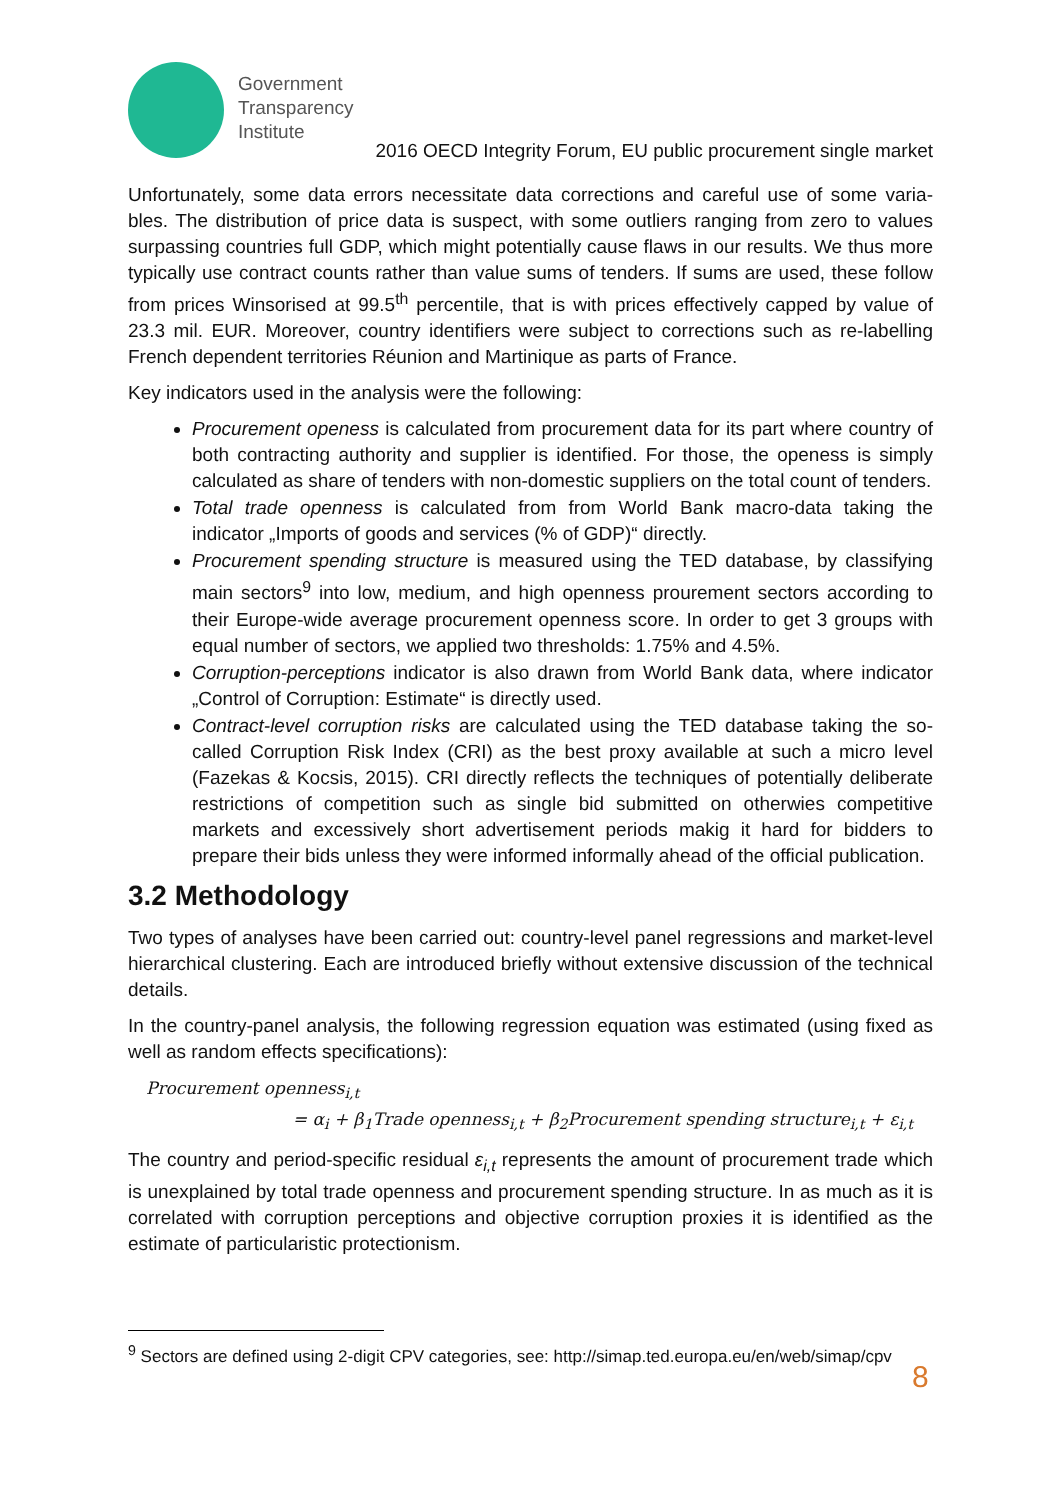Government
Transparency
Institute
2016 OECD Integrity Forum, EU public procurement single market
Unfortunately, some data errors necessitate data corrections and careful use of some varia-bles. The distribution of price data is suspect, with some outliers ranging from zero to values surpassing countries full GDP, which might potentially cause flaws in our results. We thus more typically use contract counts rather than value sums of tenders. If sums are used, these follow from prices Winsorised at 99.5<sup>th</sup> percentile, that is with prices effectively capped by value of 23.3 mil. EUR. Moreover, country identifiers were subject to corrections such as re-labelling French dependent territories Réunion and Martinique as parts of France.
Key indicators used in the analysis were the following:
Procurement openess is calculated from procurement data for its part where country of both contracting authority and supplier is identified. For those, the openess is simply calculated as share of tenders with non-domestic suppliers on the total count of tenders.
Total trade openness is calculated from from World Bank macro-data taking the indicator „Imports of goods and services (% of GDP)“ directly.
Procurement spending structure is measured using the TED database, by classifying main sectors<sup>9</sup> into low, medium, and high openness prourement sectors according to their Europe-wide average procurement openness score. In order to get 3 groups with equal number of sectors, we applied two thresholds: 1.75% and 4.5%.
Corruption-perceptions indicator is also drawn from World Bank data, where indicator „Control of Corruption: Estimate“ is directly used.
Contract-level corruption risks are calculated using the TED database taking the so-called Corruption Risk Index (CRI) as the best proxy available at such a micro level (Fazekas & Kocsis, 2015). CRI directly reflects the techniques of potentially deliberate restrictions of competition such as single bid submitted on otherwies competitive markets and excessively short advertisement periods makig it hard for bidders to prepare their bids unless they were informed informally ahead of the official publication.
3.2 Methodology
Two types of analyses have been carried out: country-level panel regressions and market-level hierarchical clustering. Each are introduced briefly without extensive discussion of the technical details.
In the country-panel analysis, the following regression equation was estimated (using fixed as well as random effects specifications):
Procurement openness<sub>i,t</sub>
= α<sub>i</sub> + β<sub>1</sub>Trade openness<sub>i,t</sub> + β<sub>2</sub>Procurement spending structure<sub>i,t</sub> + ε<sub>i,t</sub>
The country and period-specific residual ε<sub>i,t</sub> represents the amount of procurement trade which is unexplained by total trade openness and procurement spending structure. In as much as it is correlated with corruption perceptions and objective corruption proxies it is identified as the estimate of particularistic protectionism.
<sup>9</sup> Sectors are defined using 2-digit CPV categories, see: http://simap.ted.europa.eu/en/web/simap/cpv
8